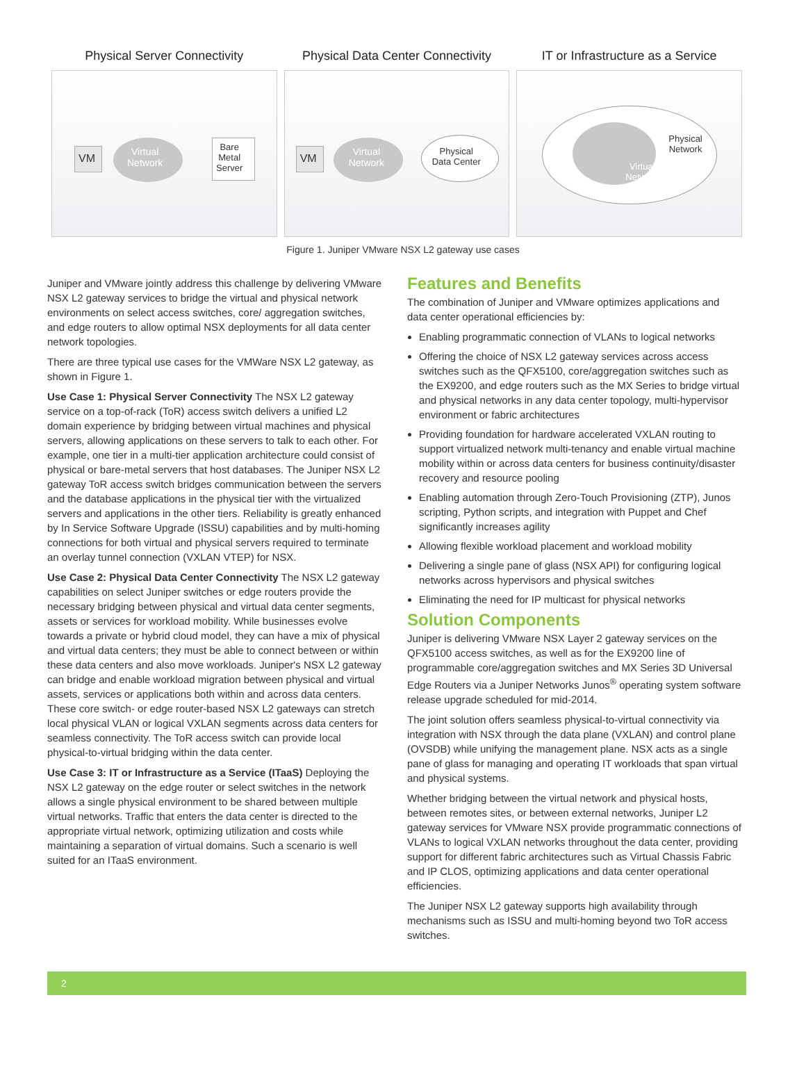Physical Server Connectivity
VM
Virtual
Network
Bare
Metal
Server
Physical Data Center Connectivity
VM
Virtual
Network
Physical
Data Center
IT or Infrastructure as a Service
Physical
Network
Virtual
Network
Figure 1. Juniper VMware NSX L2 gateway use cases
Juniper and VMware jointly address this challenge by delivering VMware NSX L2 gateway services to bridge the virtual and physical network environments on select access switches, core/ aggregation switches, and edge routers to allow optimal NSX deployments for all data center network topologies.
There are three typical use cases for the VMWare NSX L2 gateway, as shown in Figure 1.
Use Case 1: Physical Server Connectivity The NSX L2 gateway service on a top-of-rack (ToR) access switch delivers a unified L2 domain experience by bridging between virtual machines and physical servers, allowing applications on these servers to talk to each other. For example, one tier in a multi-tier application architecture could consist of physical or bare-metal servers that host databases. The Juniper NSX L2 gateway ToR access switch bridges communication between the servers and the database applications in the physical tier with the virtualized servers and applications in the other tiers. Reliability is greatly enhanced by In Service Software Upgrade (ISSU) capabilities and by multi-homing connections for both virtual and physical servers required to terminate an overlay tunnel connection (VXLAN VTEP) for NSX.
Use Case 2: Physical Data Center Connectivity The NSX L2 gateway capabilities on select Juniper switches or edge routers provide the necessary bridging between physical and virtual data center segments, assets or services for workload mobility. While businesses evolve towards a private or hybrid cloud model, they can have a mix of physical and virtual data centers; they must be able to connect between or within these data centers and also move workloads. Juniper's NSX L2 gateway can bridge and enable workload migration between physical and virtual assets, services or applications both within and across data centers. These core switch- or edge router-based NSX L2 gateways can stretch local physical VLAN or logical VXLAN segments across data centers for seamless connectivity. The ToR access switch can provide local physical-to-virtual bridging within the data center.
Use Case 3: IT or Infrastructure as a Service (ITaaS) Deploying the NSX L2 gateway on the edge router or select switches in the network allows a single physical environment to be shared between multiple virtual networks. Traffic that enters the data center is directed to the appropriate virtual network, optimizing utilization and costs while maintaining a separation of virtual domains. Such a scenario is well suited for an ITaaS environment.
Features and Benefits
The combination of Juniper and VMware optimizes applications and data center operational efficiencies by:
Enabling programmatic connection of VLANs to logical networks
Offering the choice of NSX L2 gateway services across access switches such as the QFX5100, core/aggregation switches such as the EX9200, and edge routers such as the MX Series to bridge virtual and physical networks in any data center topology, multi-hypervisor environment or fabric architectures
Providing foundation for hardware accelerated VXLAN routing to support virtualized network multi-tenancy and enable virtual machine mobility within or across data centers for business continuity/disaster recovery and resource pooling
Enabling automation through Zero-Touch Provisioning (ZTP), Junos scripting, Python scripts, and integration with Puppet and Chef significantly increases agility
Allowing flexible workload placement and workload mobility
Delivering a single pane of glass (NSX API) for configuring logical networks across hypervisors and physical switches
Eliminating the need for IP multicast for physical networks
Solution Components
Juniper is delivering VMware NSX Layer 2 gateway services on the QFX5100 access switches, as well as for the EX9200 line of programmable core/aggregation switches and MX Series 3D Universal Edge Routers via a Juniper Networks Junos<sup>®</sup> operating system software release upgrade scheduled for mid-2014.
The joint solution offers seamless physical-to-virtual connectivity via integration with NSX through the data plane (VXLAN) and control plane (OVSDB) while unifying the management plane. NSX acts as a single pane of glass for managing and operating IT workloads that span virtual and physical systems.
Whether bridging between the virtual network and physical hosts, between remotes sites, or between external networks, Juniper L2 gateway services for VMware NSX provide programmatic connections of VLANs to logical VXLAN networks throughout the data center, providing support for different fabric architectures such as Virtual Chassis Fabric and IP CLOS, optimizing applications and data center operational efficiencies.
The Juniper NSX L2 gateway supports high availability through mechanisms such as ISSU and multi-homing beyond two ToR access switches.
2